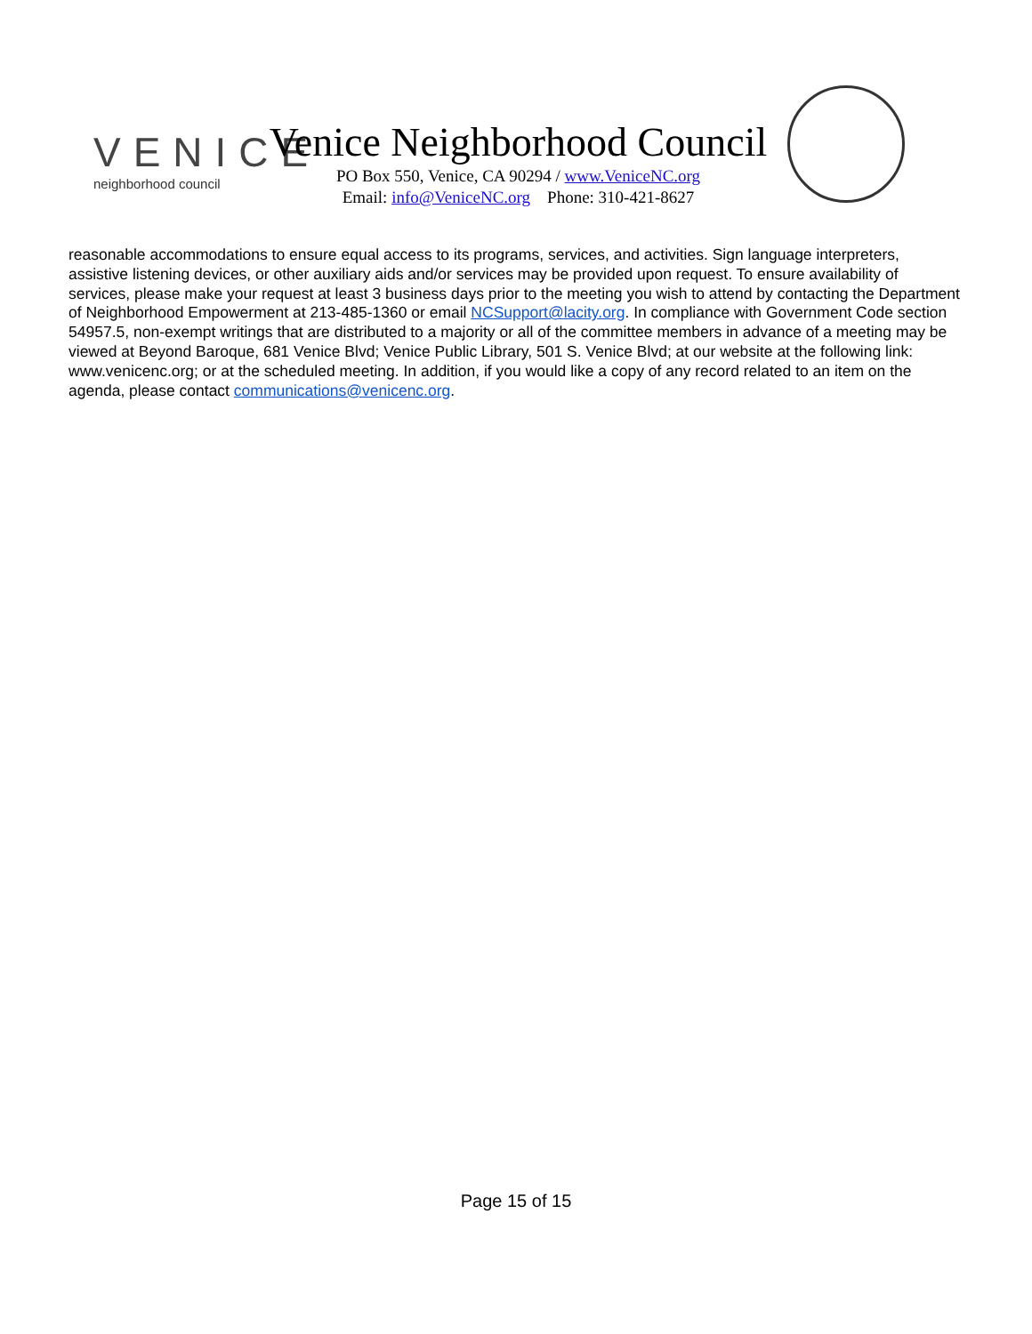VENICE
neighborhood council
Venice Neighborhood Council
PO Box 550, Venice, CA 90294 / www.VeniceNC.org
Email: info@VeniceNC.org Phone: 310-421-8627
reasonable accommodations to ensure equal access to its programs, services, and activities. Sign language interpreters, assistive listening devices, or other auxiliary aids and/or services may be provided upon request. To ensure availability of services, please make your request at least 3 business days prior to the meeting you wish to attend by contacting the Department of Neighborhood Empowerment at 213-485-1360 or email NCSupport@lacity.org. In compliance with Government Code section 54957.5, non-exempt writings that are distributed to a majority or all of the committee members in advance of a meeting may be viewed at Beyond Baroque, 681 Venice Blvd; Venice Public Library, 501 S. Venice Blvd; at our website at the following link: www.venicenc.org; or at the scheduled meeting. In addition, if you would like a copy of any record related to an item on the agenda, please contact communications@venicenc.org.
Page 15 of 15